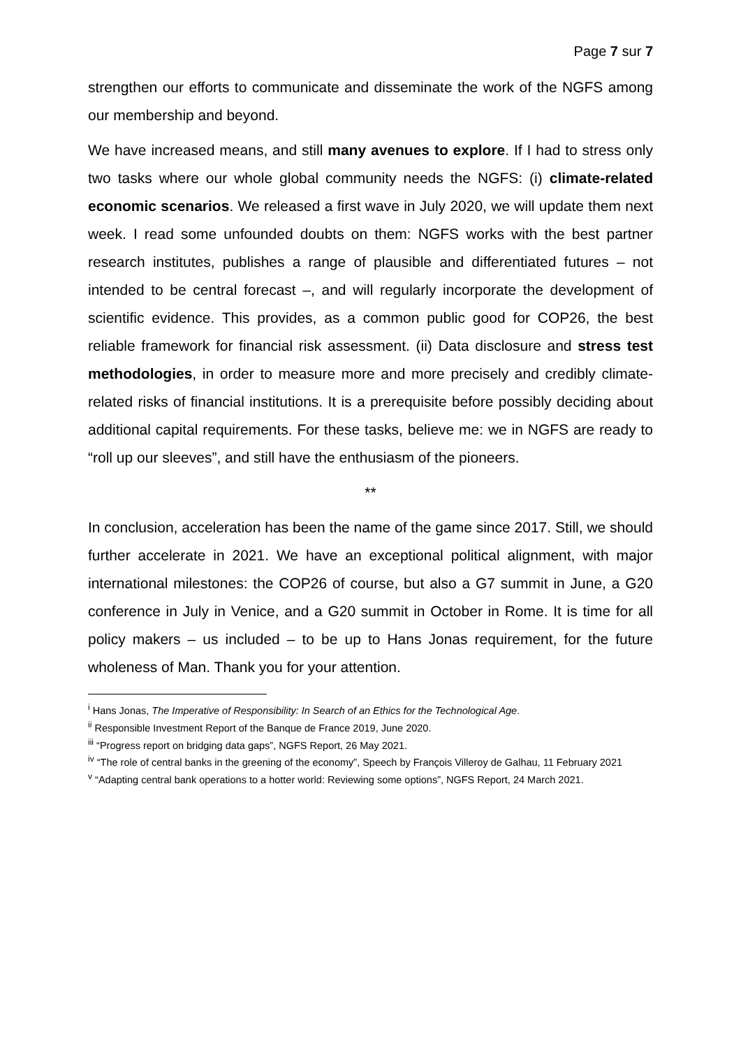Page 7 sur 7
strengthen our efforts to communicate and disseminate the work of the NGFS among our membership and beyond.
We have increased means, and still many avenues to explore. If I had to stress only two tasks where our whole global community needs the NGFS: (i) climate-related economic scenarios. We released a first wave in July 2020, we will update them next week. I read some unfounded doubts on them: NGFS works with the best partner research institutes, publishes a range of plausible and differentiated futures – not intended to be central forecast –, and will regularly incorporate the development of scientific evidence. This provides, as a common public good for COP26, the best reliable framework for financial risk assessment. (ii) Data disclosure and stress test methodologies, in order to measure more and more precisely and credibly climate-related risks of financial institutions. It is a prerequisite before possibly deciding about additional capital requirements. For these tasks, believe me: we in NGFS are ready to “roll up our sleeves”, and still have the enthusiasm of the pioneers.
**
In conclusion, acceleration has been the name of the game since 2017. Still, we should further accelerate in 2021. We have an exceptional political alignment, with major international milestones: the COP26 of course, but also a G7 summit in June, a G20 conference in July in Venice, and a G20 summit in October in Rome. It is time for all policy makers – us included – to be up to Hans Jonas requirement, for the future wholeness of Man. Thank you for your attention.
<sup>i</sup> Hans Jonas, The Imperative of Responsibility: In Search of an Ethics for the Technological Age.
<sup>ii</sup> Responsible Investment Report of the Banque de France 2019, June 2020.
<sup>iii</sup> “Progress report on bridging data gaps”, NGFS Report, 26 May 2021.
<sup>iv</sup> “The role of central banks in the greening of the economy”, Speech by François Villeroy de Galhau, 11 February 2021
<sup>v</sup> “Adapting central bank operations to a hotter world: Reviewing some options”, NGFS Report, 24 March 2021.